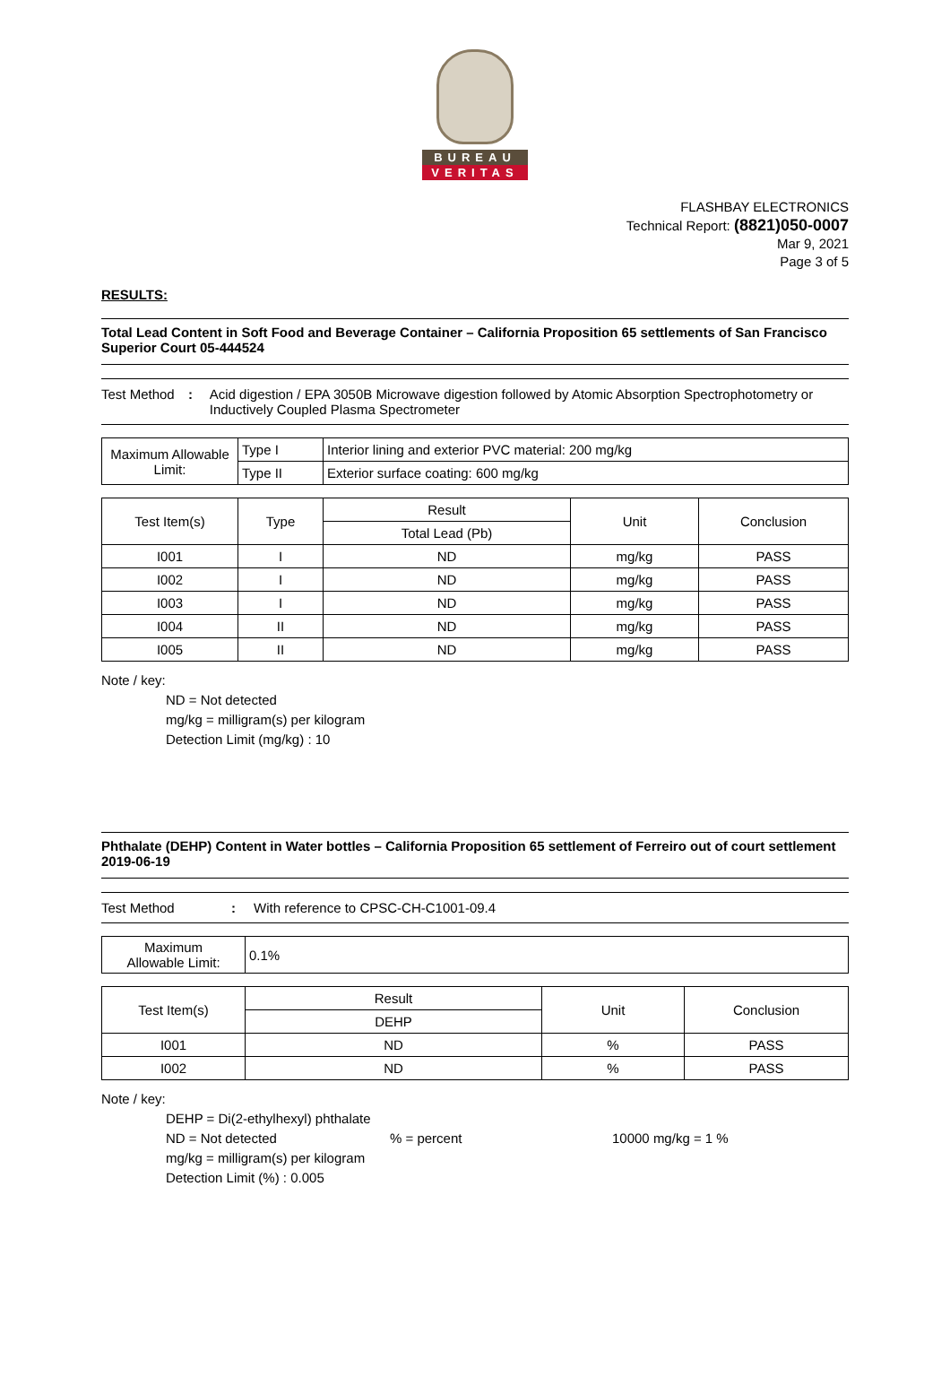BUREAU
VERITAS
FLASHBAY ELECTRONICS
Technical Report: (8821)050-0007
Mar 9, 2021
Page 3 of 5
RESULTS:
Total Lead Content in Soft Food and Beverage Container – California Proposition 65 settlements of San Francisco Superior Court 05-444524
Test Method : Acid digestion / EPA 3050B Microwave digestion followed by Atomic Absorption Spectrophotometry or Inductively Coupled Plasma Spectrometer
| Maximum Allowable Limit: | Type I | Interior lining and exterior PVC material: 200 mg/kg |
| | Type II | Exterior surface coating: 600 mg/kg |
| Test Item(s) | Type | Result | Unit | Conclusion |
| | | Total Lead (Pb) | | |
| I001 | I | ND | mg/kg | PASS |
| I002 | I | ND | mg/kg | PASS |
| I003 | I | ND | mg/kg | PASS |
| I004 | II | ND | mg/kg | PASS |
| I005 | II | ND | mg/kg | PASS |
Note / key:
ND = Not detected
mg/kg = milligram(s) per kilogram
Detection Limit (mg/kg) : 10
Phthalate (DEHP) Content in Water bottles – California Proposition 65 settlement of Ferreiro out of court settlement 2019-06-19
Test Method : With reference to CPSC-CH-C1001-09.4
| Maximum Allowable Limit: | 0.1% |
| Test Item(s) | Result | Unit | Conclusion |
| | DEHP | | |
| I001 | ND | % | PASS |
| I002 | ND | % | PASS |
Note / key:
DEHP = Di(2-ethylhexyl) phthalate
ND = Not detected% = percent 10000 mg/kg = 1 %
mg/kg = milligram(s) per kilogram
Detection Limit (%) : 0.005